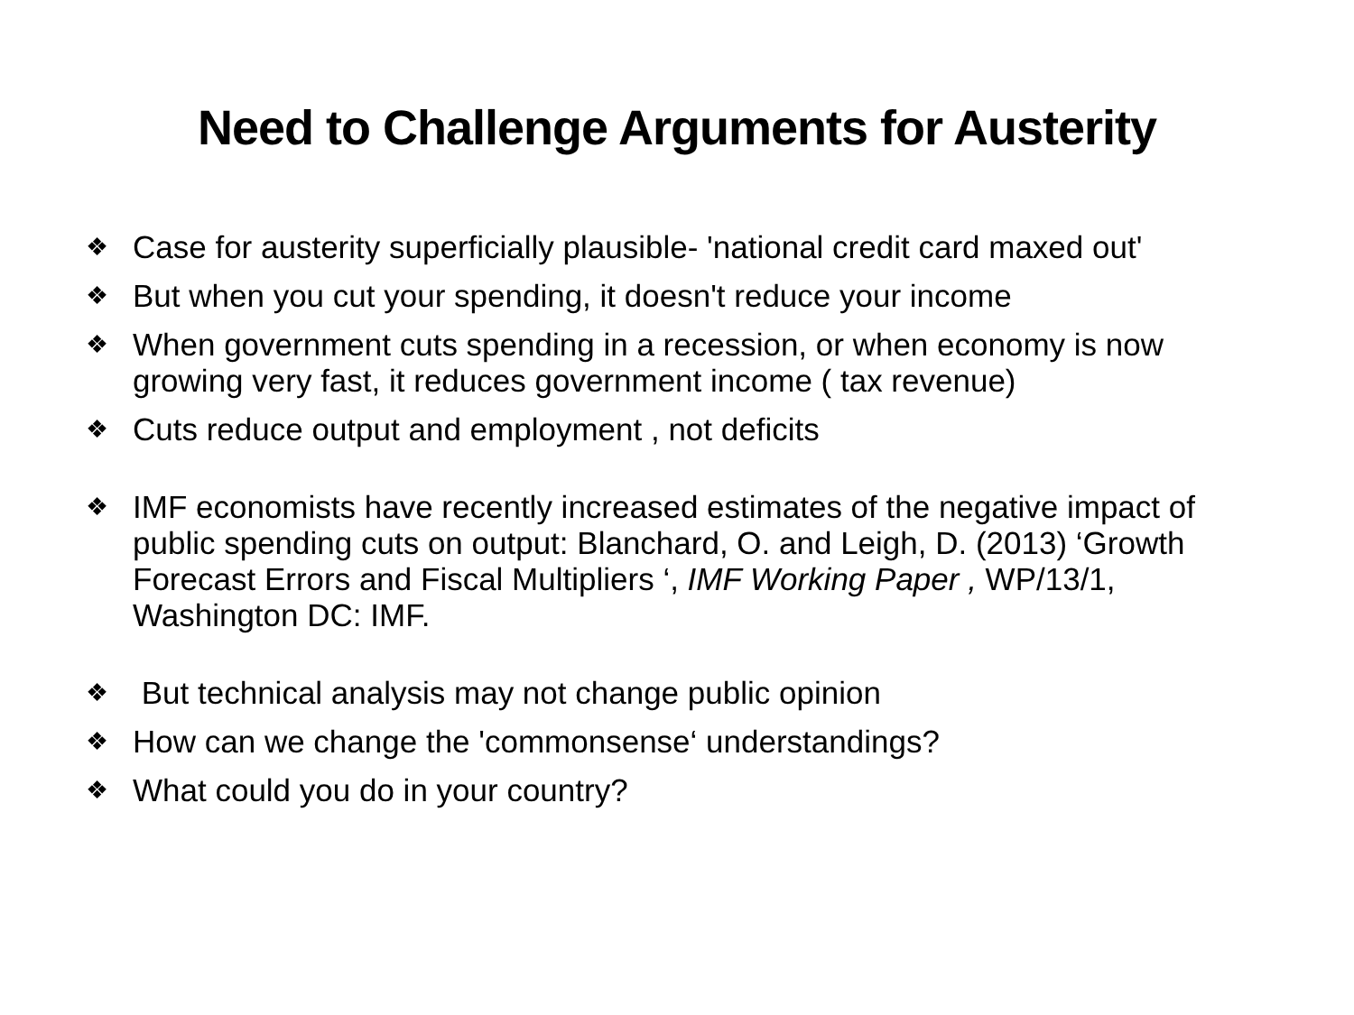Need to Challenge Arguments for Austerity
❖ Case for austerity superficially plausible- 'national credit card maxed out'
❖ But when you cut your spending, it doesn't reduce your income
❖ When government cuts spending in a recession, or when economy is now growing very fast, it reduces government income ( tax revenue)
❖ Cuts reduce output and employment , not deficits
❖ IMF economists have recently increased estimates of the negative impact of public spending cuts on output: Blanchard, O. and Leigh, D. (2013) ‘Growth Forecast Errors and Fiscal Multipliers ‘, IMF Working Paper , WP/13/1, Washington DC: IMF.
❖ But technical analysis may not change public opinion
❖ How can we change the 'commonsense‘ understandings?
❖ What could you do in your country?